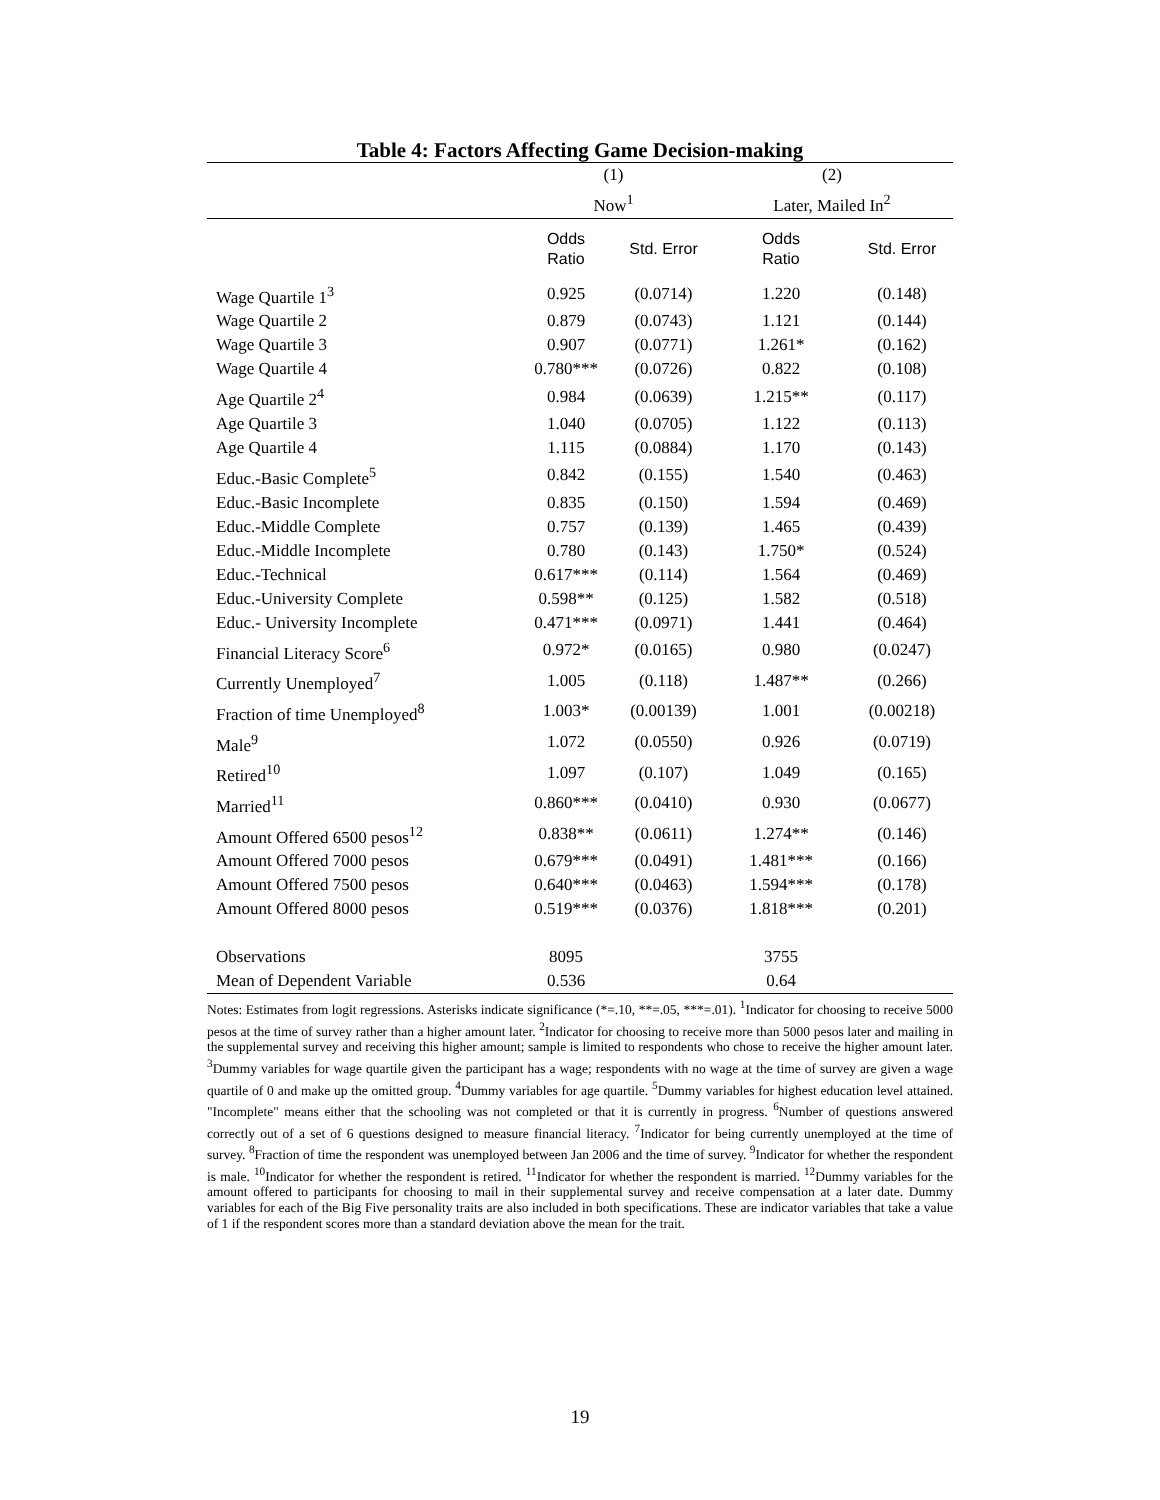Table 4: Factors Affecting Game Decision-making
| | (1) | | (2) | |
| | Now<sup>1</sup> | | Later, Mailed In<sup>2</sup> | |
| | Odds Ratio | Std. Error | Odds Ratio | Std. Error |
| Wage Quartile 1<sup>3</sup> | 0.925 | (0.0714) | 1.220 | (0.148) |
| Wage Quartile 2 | 0.879 | (0.0743) | 1.121 | (0.144) |
| Wage Quartile 3 | 0.907 | (0.0771) | 1.261* | (0.162) |
| Wage Quartile 4 | 0.780*** | (0.0726) | 0.822 | (0.108) |
| Age Quartile 2<sup>4</sup> | 0.984 | (0.0639) | 1.215** | (0.117) |
| Age Quartile 3 | 1.040 | (0.0705) | 1.122 | (0.113) |
| Age Quartile 4 | 1.115 | (0.0884) | 1.170 | (0.143) |
| Educ.-Basic Complete<sup>5</sup> | 0.842 | (0.155) | 1.540 | (0.463) |
| Educ.-Basic Incomplete | 0.835 | (0.150) | 1.594 | (0.469) |
| Educ.-Middle Complete | 0.757 | (0.139) | 1.465 | (0.439) |
| Educ.-Middle Incomplete | 0.780 | (0.143) | 1.750* | (0.524) |
| Educ.-Technical | 0.617*** | (0.114) | 1.564 | (0.469) |
| Educ.-University Complete | 0.598** | (0.125) | 1.582 | (0.518) |
| Educ.- University Incomplete | 0.471*** | (0.0971) | 1.441 | (0.464) |
| Financial Literacy Score<sup>6</sup> | 0.972* | (0.0165) | 0.980 | (0.0247) |
| Currently Unemployed<sup>7</sup> | 1.005 | (0.118) | 1.487** | (0.266) |
| Fraction of time Unemployed<sup>8</sup> | 1.003* | (0.00139) | 1.001 | (0.00218) |
| Male<sup>9</sup> | 1.072 | (0.0550) | 0.926 | (0.0719) |
| Retired<sup>10</sup> | 1.097 | (0.107) | 1.049 | (0.165) |
| Married<sup>11</sup> | 0.860*** | (0.0410) | 0.930 | (0.0677) |
| Amount Offered 6500 pesos<sup>12</sup> | 0.838** | (0.0611) | 1.274** | (0.146) |
| Amount Offered 7000 pesos | 0.679*** | (0.0491) | 1.481*** | (0.166) |
| Amount Offered 7500 pesos | 0.640*** | (0.0463) | 1.594*** | (0.178) |
| Amount Offered 8000 pesos | 0.519*** | (0.0376) | 1.818*** | (0.201) |
| Observations | 8095 | | 3755 | |
| Mean of Dependent Variable | 0.536 | | 0.64 | |
Notes: Estimates from logit regressions. Asterisks indicate significance (*=.10, **=.05, ***=.01). <sup>1</sup>Indicator for choosing to receive 5000 pesos at the time of survey rather than a higher amount later. <sup>2</sup>Indicator for choosing to receive more than 5000 pesos later and mailing in the supplemental survey and receiving this higher amount; sample is limited to respondents who chose to receive the higher amount later. <sup>3</sup>Dummy variables for wage quartile given the participant has a wage; respondents with no wage at the time of survey are given a wage quartile of 0 and make up the omitted group. <sup>4</sup>Dummy variables for age quartile. <sup>5</sup>Dummy variables for highest education level attained. "Incomplete" means either that the schooling was not completed or that it is currently in progress. <sup>6</sup>Number of questions answered correctly out of a set of 6 questions designed to measure financial literacy. <sup>7</sup>Indicator for being currently unemployed at the time of survey. <sup>8</sup>Fraction of time the respondent was unemployed between Jan 2006 and the time of survey. <sup>9</sup>Indicator for whether the respondent is male. <sup>10</sup>Indicator for whether the respondent is retired. <sup>11</sup>Indicator for whether the respondent is married. <sup>12</sup>Dummy variables for the amount offered to participants for choosing to mail in their supplemental survey and receive compensation at a later date. Dummy variables for each of the Big Five personality traits are also included in both specifications. These are indicator variables that take a value of 1 if the respondent scores more than a standard deviation above the mean for the trait.
19